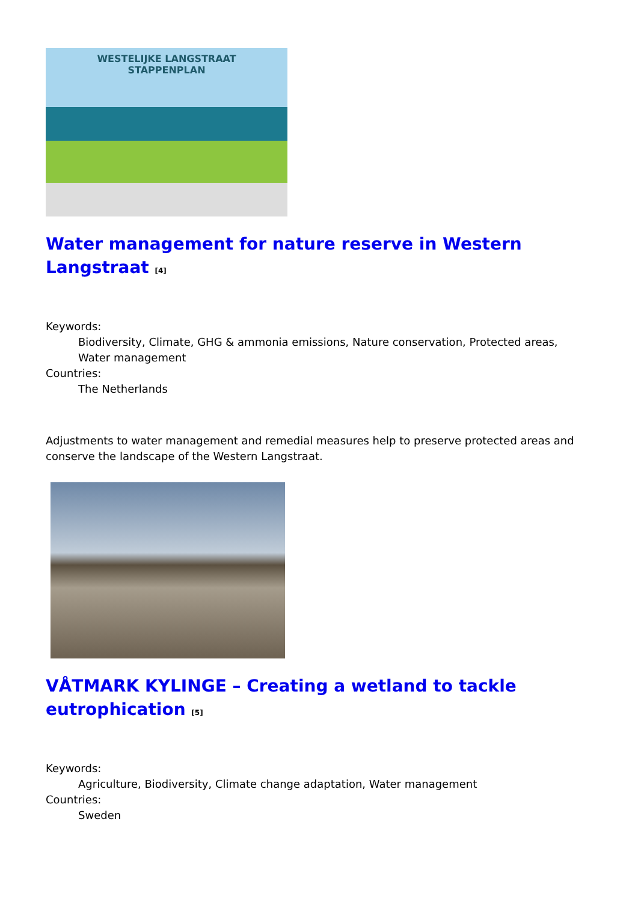WESTELIJKE LANGSTRAAT
STAPPENPLAN
Water management for nature reserve in Western Langstraat <sup>[4]</sup>
Keywords:
Biodiversity, Climate, GHG & ammonia emissions, Nature conservation, Protected areas, Water management
Countries:
The Netherlands
Adjustments to water management and remedial measures help to preserve protected areas and conserve the landscape of the Western Langstraat.
VÅTMARK KYLINGE – Creating a wetland to tackle eutrophication <sup>[5]</sup>
Keywords:
Agriculture, Biodiversity, Climate change adaptation, Water management
Countries:
Sweden